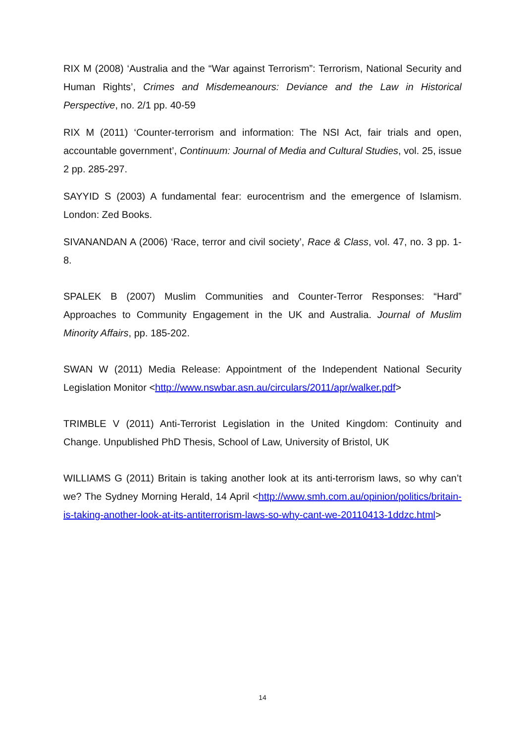RIX M (2008) ‘Australia and the “War against Terrorism”: Terrorism, National Security and Human Rights’, Crimes and Misdemeanours: Deviance and the Law in Historical Perspective, no. 2/1 pp. 40-59
RIX M (2011) ‘Counter-terrorism and information: The NSI Act, fair trials and open, accountable government’, Continuum: Journal of Media and Cultural Studies, vol. 25, issue 2 pp. 285-297.
SAYYID S (2003) A fundamental fear: eurocentrism and the emergence of Islamism. London: Zed Books.
SIVANANDAN A (2006) ‘Race, terror and civil society’, Race & Class, vol. 47, no. 3 pp. 1-8.
SPALEK B (2007) Muslim Communities and Counter-Terror Responses: “Hard” Approaches to Community Engagement in the UK and Australia. Journal of Muslim Minority Affairs, pp. 185-202.
SWAN W (2011) Media Release: Appointment of the Independent National Security Legislation Monitor <http://www.nswbar.asn.au/circulars/2011/apr/walker.pdf>
TRIMBLE V (2011) Anti-Terrorist Legislation in the United Kingdom: Continuity and Change. Unpublished PhD Thesis, School of Law, University of Bristol, UK
WILLIAMS G (2011) Britain is taking another look at its anti-terrorism laws, so why can’t we? The Sydney Morning Herald, 14 April <http://www.smh.com.au/opinion/politics/britain-is-taking-another-look-at-its-antiterrorism-laws-so-why-cant-we-20110413-1ddzc.html>
14